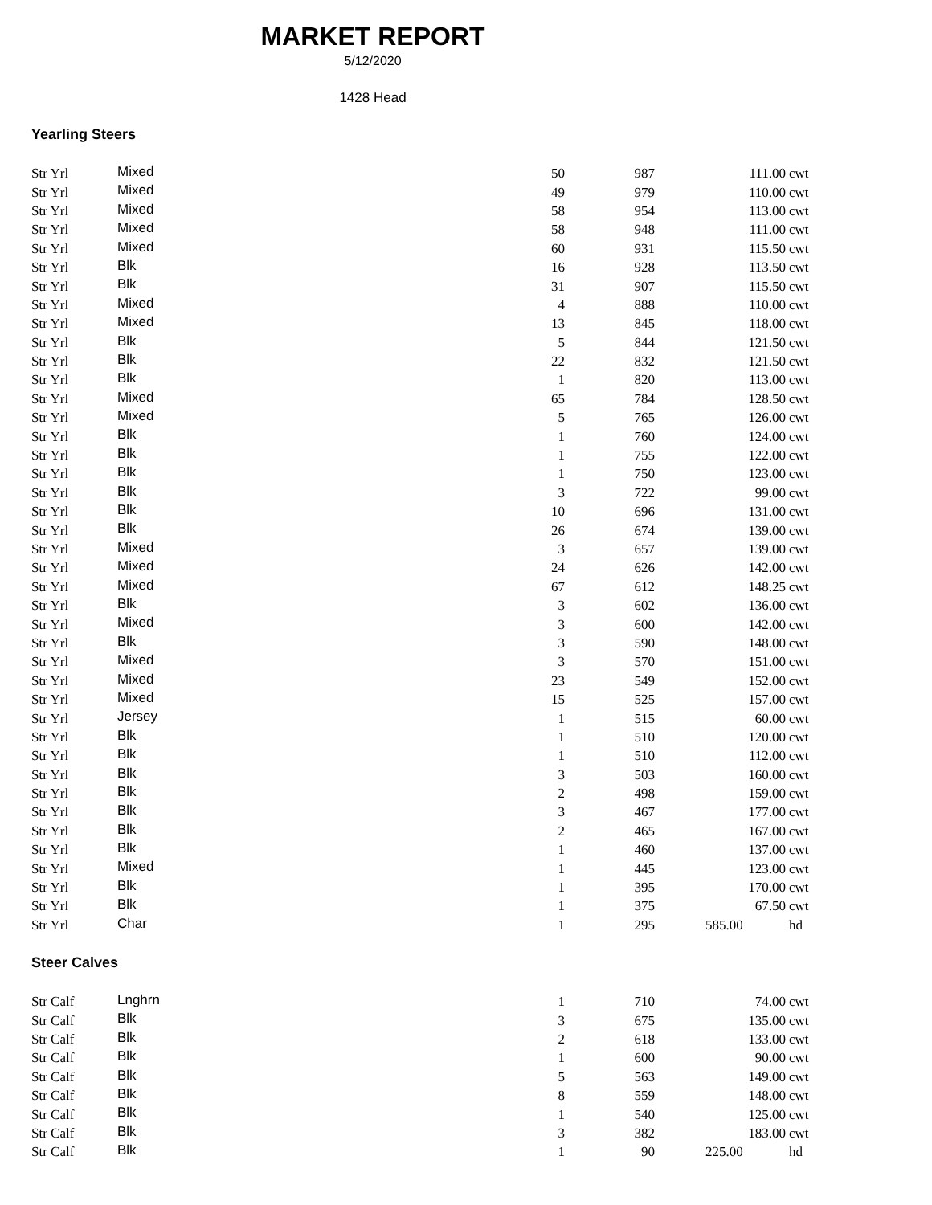MARKET REPORT
5/12/2020
1428 Head
Yearling Steers
| Str Yrl | Mixed | 50 | 987 | 111.00 | cwt |
| Str Yrl | Mixed | 49 | 979 | 110.00 | cwt |
| Str Yrl | Mixed | 58 | 954 | 113.00 | cwt |
| Str Yrl | Mixed | 58 | 948 | 111.00 | cwt |
| Str Yrl | Mixed | 60 | 931 | 115.50 | cwt |
| Str Yrl | Blk | 16 | 928 | 113.50 | cwt |
| Str Yrl | Blk | 31 | 907 | 115.50 | cwt |
| Str Yrl | Mixed | 4 | 888 | 110.00 | cwt |
| Str Yrl | Mixed | 13 | 845 | 118.00 | cwt |
| Str Yrl | Blk | 5 | 844 | 121.50 | cwt |
| Str Yrl | Blk | 22 | 832 | 121.50 | cwt |
| Str Yrl | Blk | 1 | 820 | 113.00 | cwt |
| Str Yrl | Mixed | 65 | 784 | 128.50 | cwt |
| Str Yrl | Mixed | 5 | 765 | 126.00 | cwt |
| Str Yrl | Blk | 1 | 760 | 124.00 | cwt |
| Str Yrl | Blk | 1 | 755 | 122.00 | cwt |
| Str Yrl | Blk | 1 | 750 | 123.00 | cwt |
| Str Yrl | Blk | 3 | 722 | 99.00 | cwt |
| Str Yrl | Blk | 10 | 696 | 131.00 | cwt |
| Str Yrl | Blk | 26 | 674 | 139.00 | cwt |
| Str Yrl | Mixed | 3 | 657 | 139.00 | cwt |
| Str Yrl | Mixed | 24 | 626 | 142.00 | cwt |
| Str Yrl | Mixed | 67 | 612 | 148.25 | cwt |
| Str Yrl | Blk | 3 | 602 | 136.00 | cwt |
| Str Yrl | Mixed | 3 | 600 | 142.00 | cwt |
| Str Yrl | Blk | 3 | 590 | 148.00 | cwt |
| Str Yrl | Mixed | 3 | 570 | 151.00 | cwt |
| Str Yrl | Mixed | 23 | 549 | 152.00 | cwt |
| Str Yrl | Mixed | 15 | 525 | 157.00 | cwt |
| Str Yrl | Jersey | 1 | 515 | 60.00 | cwt |
| Str Yrl | Blk | 1 | 510 | 120.00 | cwt |
| Str Yrl | Blk | 1 | 510 | 112.00 | cwt |
| Str Yrl | Blk | 3 | 503 | 160.00 | cwt |
| Str Yrl | Blk | 2 | 498 | 159.00 | cwt |
| Str Yrl | Blk | 3 | 467 | 177.00 | cwt |
| Str Yrl | Blk | 2 | 465 | 167.00 | cwt |
| Str Yrl | Blk | 1 | 460 | 137.00 | cwt |
| Str Yrl | Mixed | 1 | 445 | 123.00 | cwt |
| Str Yrl | Blk | 1 | 395 | 170.00 | cwt |
| Str Yrl | Blk | 1 | 375 | 67.50 | cwt |
| Str Yrl | Char | 1 | 295 | 585.00 | hd |
Steer Calves
| Str Calf | Lnghrn | 1 | 710 | 74.00 | cwt |
| Str Calf | Blk | 3 | 675 | 135.00 | cwt |
| Str Calf | Blk | 2 | 618 | 133.00 | cwt |
| Str Calf | Blk | 1 | 600 | 90.00 | cwt |
| Str Calf | Blk | 5 | 563 | 149.00 | cwt |
| Str Calf | Blk | 8 | 559 | 148.00 | cwt |
| Str Calf | Blk | 1 | 540 | 125.00 | cwt |
| Str Calf | Blk | 3 | 382 | 183.00 | cwt |
| Str Calf | Blk | 1 | 90 | 225.00 | hd |